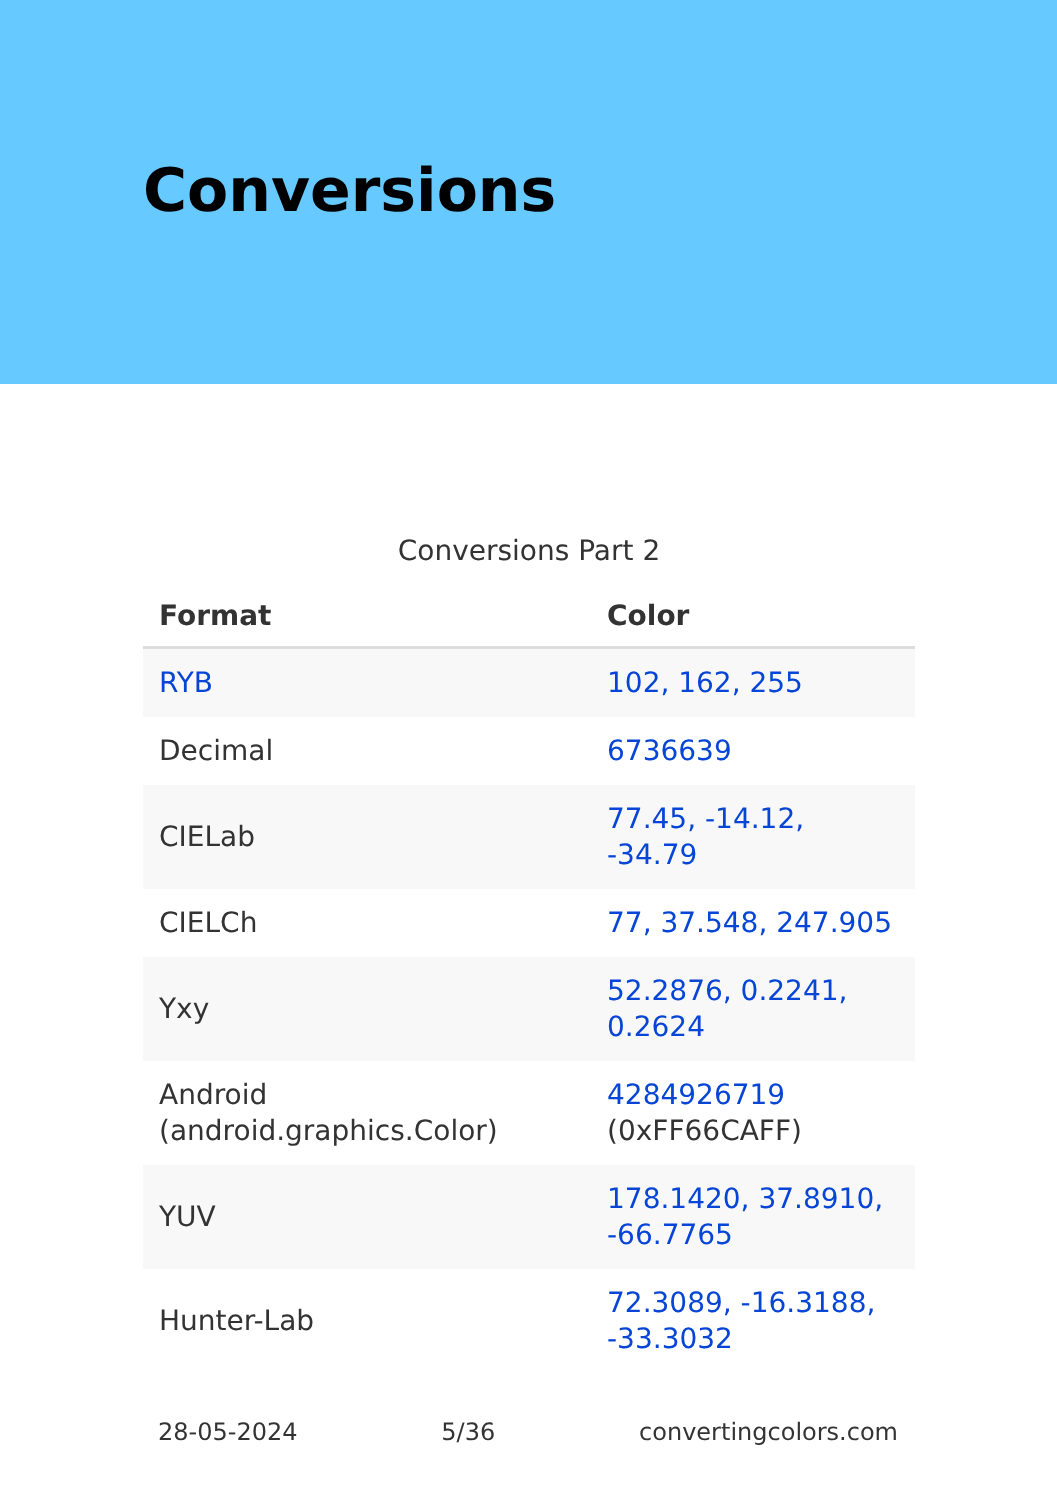Conversions
Conversions Part 2
| Format | Color |
| --- | --- |
| RYB | 102, 162, 255 |
| Decimal | 6736639 |
| CIELab | 77.45, -14.12, -34.79 |
| CIELCh | 77, 37.548, 247.905 |
| Yxy | 52.2876, 0.2241, 0.2624 |
| Android (android.graphics.Color) | 4284926719 (0xFF66CAFF) |
| YUV | 178.1420, 37.8910, -66.7765 |
| Hunter-Lab | 72.3089, -16.3188, -33.3032 |
28-05-2024 5/36 convertingcolors.com